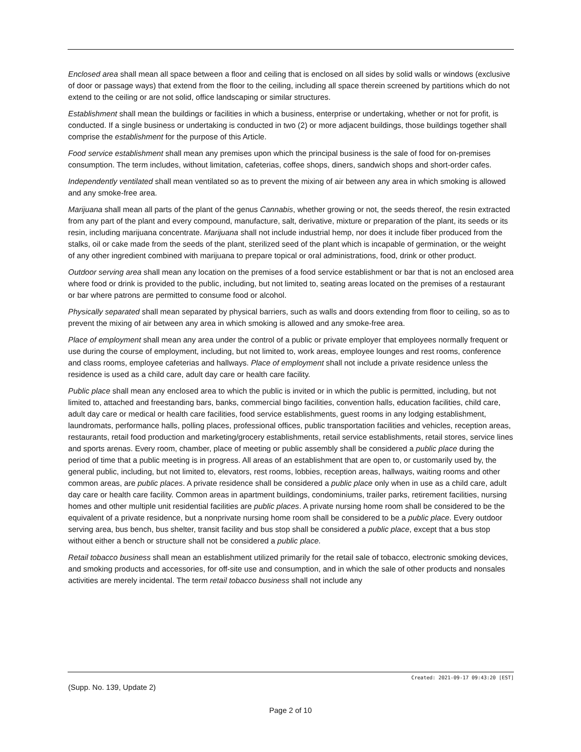Enclosed area shall mean all space between a floor and ceiling that is enclosed on all sides by solid walls or windows (exclusive of door or passage ways) that extend from the floor to the ceiling, including all space therein screened by partitions which do not extend to the ceiling or are not solid, office landscaping or similar structures.
Establishment shall mean the buildings or facilities in which a business, enterprise or undertaking, whether or not for profit, is conducted. If a single business or undertaking is conducted in two (2) or more adjacent buildings, those buildings together shall comprise the establishment for the purpose of this Article.
Food service establishment shall mean any premises upon which the principal business is the sale of food for on-premises consumption. The term includes, without limitation, cafeterias, coffee shops, diners, sandwich shops and short-order cafes.
Independently ventilated shall mean ventilated so as to prevent the mixing of air between any area in which smoking is allowed and any smoke-free area.
Marijuana shall mean all parts of the plant of the genus Cannabis, whether growing or not, the seeds thereof, the resin extracted from any part of the plant and every compound, manufacture, salt, derivative, mixture or preparation of the plant, its seeds or its resin, including marijuana concentrate. Marijuana shall not include industrial hemp, nor does it include fiber produced from the stalks, oil or cake made from the seeds of the plant, sterilized seed of the plant which is incapable of germination, or the weight of any other ingredient combined with marijuana to prepare topical or oral administrations, food, drink or other product.
Outdoor serving area shall mean any location on the premises of a food service establishment or bar that is not an enclosed area where food or drink is provided to the public, including, but not limited to, seating areas located on the premises of a restaurant or bar where patrons are permitted to consume food or alcohol.
Physically separated shall mean separated by physical barriers, such as walls and doors extending from floor to ceiling, so as to prevent the mixing of air between any area in which smoking is allowed and any smoke-free area.
Place of employment shall mean any area under the control of a public or private employer that employees normally frequent or use during the course of employment, including, but not limited to, work areas, employee lounges and rest rooms, conference and class rooms, employee cafeterias and hallways. Place of employment shall not include a private residence unless the residence is used as a child care, adult day care or health care facility.
Public place shall mean any enclosed area to which the public is invited or in which the public is permitted, including, but not limited to, attached and freestanding bars, banks, commercial bingo facilities, convention halls, education facilities, child care, adult day care or medical or health care facilities, food service establishments, guest rooms in any lodging establishment, laundromats, performance halls, polling places, professional offices, public transportation facilities and vehicles, reception areas, restaurants, retail food production and marketing/grocery establishments, retail service establishments, retail stores, service lines and sports arenas. Every room, chamber, place of meeting or public assembly shall be considered a public place during the period of time that a public meeting is in progress. All areas of an establishment that are open to, or customarily used by, the general public, including, but not limited to, elevators, rest rooms, lobbies, reception areas, hallways, waiting rooms and other common areas, are public places. A private residence shall be considered a public place only when in use as a child care, adult day care or health care facility. Common areas in apartment buildings, condominiums, trailer parks, retirement facilities, nursing homes and other multiple unit residential facilities are public places. A private nursing home room shall be considered to be the equivalent of a private residence, but a nonprivate nursing home room shall be considered to be a public place. Every outdoor serving area, bus bench, bus shelter, transit facility and bus stop shall be considered a public place, except that a bus stop without either a bench or structure shall not be considered a public place.
Retail tobacco business shall mean an establishment utilized primarily for the retail sale of tobacco, electronic smoking devices, and smoking products and accessories, for off-site use and consumption, and in which the sale of other products and nonsales activities are merely incidental. The term retail tobacco business shall not include any
Created: 2021-09-17 09:43:20 [EST]
(Supp. No. 139, Update 2)
Page 2 of 10